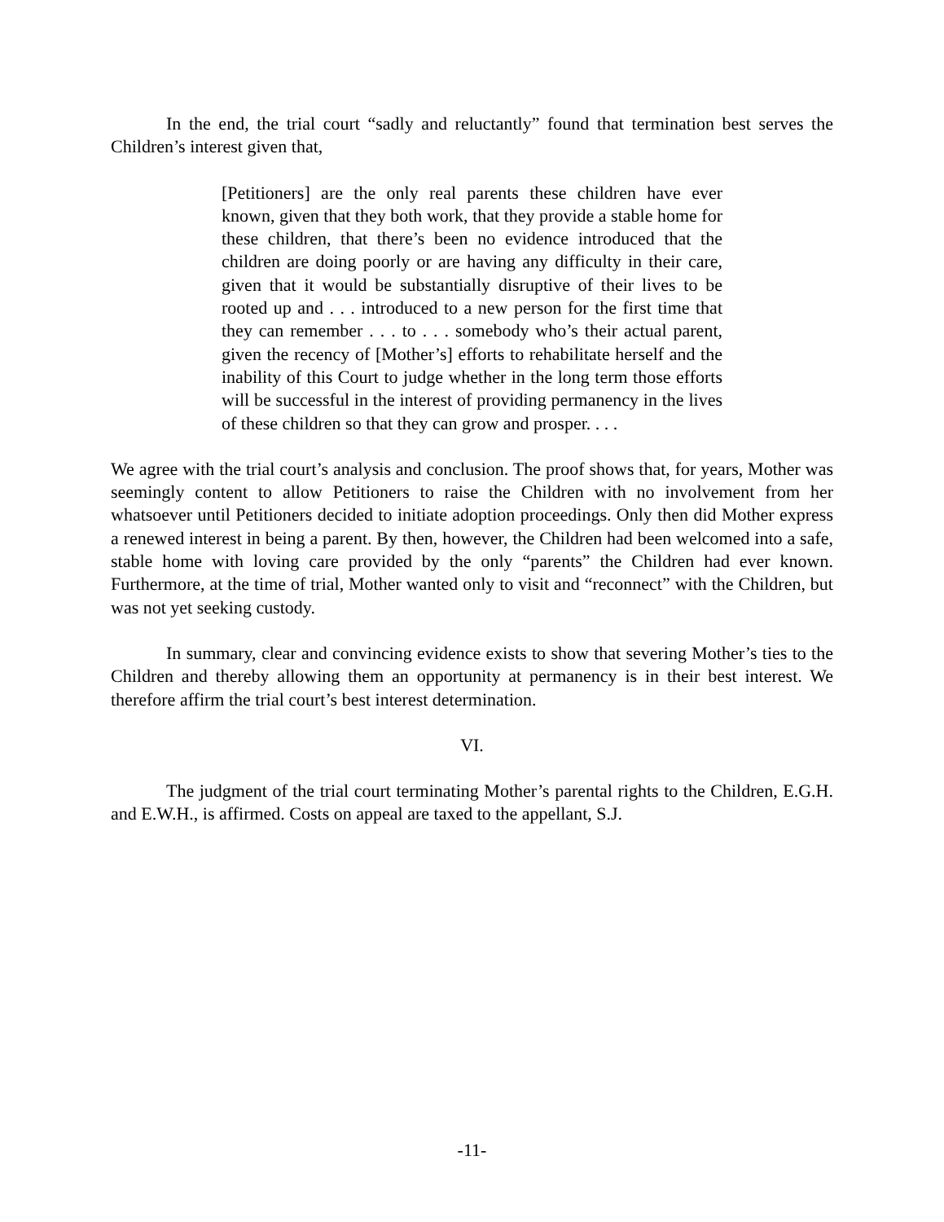In the end, the trial court “sadly and reluctantly” found that termination best serves the Children’s interest given that,
[Petitioners] are the only real parents these children have ever known, given that they both work, that they provide a stable home for these children, that there’s been no evidence introduced that the children are doing poorly or are having any difficulty in their care, given that it would be substantially disruptive of their lives to be rooted up and . . . introduced to a new person for the first time that they can remember . . . to . . . somebody who’s their actual parent, given the recency of [Mother’s] efforts to rehabilitate herself and the inability of this Court to judge whether in the long term those efforts will be successful in the interest of providing permanency in the lives of these children so that they can grow and prosper. . . .
We agree with the trial court’s analysis and conclusion. The proof shows that, for years, Mother was seemingly content to allow Petitioners to raise the Children with no involvement from her whatsoever until Petitioners decided to initiate adoption proceedings. Only then did Mother express a renewed interest in being a parent. By then, however, the Children had been welcomed into a safe, stable home with loving care provided by the only “parents” the Children had ever known. Furthermore, at the time of trial, Mother wanted only to visit and “reconnect” with the Children, but was not yet seeking custody.
In summary, clear and convincing evidence exists to show that severing Mother’s ties to the Children and thereby allowing them an opportunity at permanency is in their best interest. We therefore affirm the trial court’s best interest determination.
VI.
The judgment of the trial court terminating Mother’s parental rights to the Children, E.G.H. and E.W.H., is affirmed. Costs on appeal are taxed to the appellant, S.J.
-11-